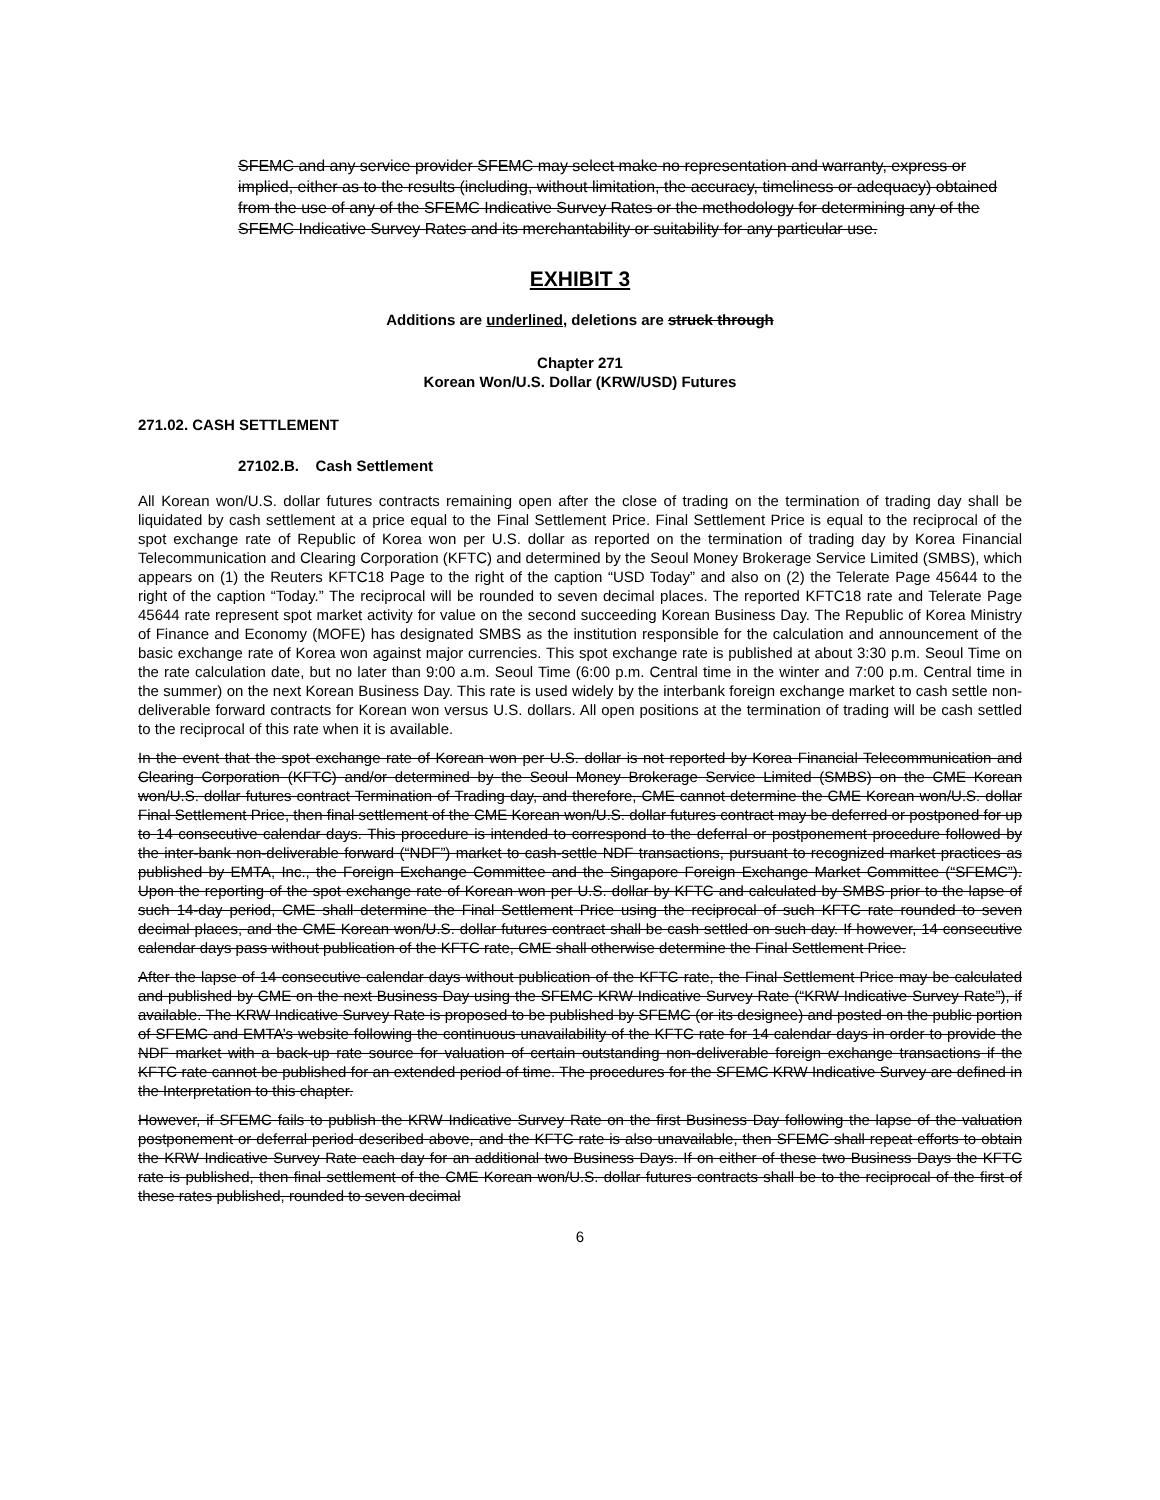SFEMC and any service provider SFEMC may select make no representation and warranty, express or implied, either as to the results (including, without limitation, the accuracy, timeliness or adequacy) obtained from the use of any of the SFEMC Indicative Survey Rates or the methodology for determining any of the SFEMC Indicative Survey Rates and its merchantability or suitability for any particular use.
EXHIBIT 3
Additions are underlined, deletions are struck through
Chapter 271
Korean Won/U.S. Dollar (KRW/USD) Futures
271.02. CASH SETTLEMENT
27102.B. Cash Settlement
All Korean won/U.S. dollar futures contracts remaining open after the close of trading on the termination of trading day shall be liquidated by cash settlement at a price equal to the Final Settlement Price. Final Settlement Price is equal to the reciprocal of the spot exchange rate of Republic of Korea won per U.S. dollar as reported on the termination of trading day by Korea Financial Telecommunication and Clearing Corporation (KFTC) and determined by the Seoul Money Brokerage Service Limited (SMBS), which appears on (1) the Reuters KFTC18 Page to the right of the caption “USD Today” and also on (2) the Telerate Page 45644 to the right of the caption “Today.” The reciprocal will be rounded to seven decimal places. The reported KFTC18 rate and Telerate Page 45644 rate represent spot market activity for value on the second succeeding Korean Business Day. The Republic of Korea Ministry of Finance and Economy (MOFE) has designated SMBS as the institution responsible for the calculation and announcement of the basic exchange rate of Korea won against major currencies. This spot exchange rate is published at about 3:30 p.m. Seoul Time on the rate calculation date, but no later than 9:00 a.m. Seoul Time (6:00 p.m. Central time in the winter and 7:00 p.m. Central time in the summer) on the next Korean Business Day. This rate is used widely by the interbank foreign exchange market to cash settle non-deliverable forward contracts for Korean won versus U.S. dollars. All open positions at the termination of trading will be cash settled to the reciprocal of this rate when it is available.
In the event that the spot exchange rate of Korean won per U.S. dollar is not reported by Korea Financial Telecommunication and Clearing Corporation (KFTC) and/or determined by the Seoul Money Brokerage Service Limited (SMBS) on the CME Korean won/U.S. dollar futures contract Termination of Trading day, and therefore, CME cannot determine the CME Korean won/U.S. dollar Final Settlement Price, then final settlement of the CME Korean won/U.S. dollar futures contract may be deferred or postponed for up to 14 consecutive calendar days. This procedure is intended to correspond to the deferral or postponement procedure followed by the inter-bank non-deliverable forward (“NDF”) market to cash-settle NDF transactions, pursuant to recognized market practices as published by EMTA, Inc., the Foreign Exchange Committee and the Singapore Foreign Exchange Market Committee (“SFEMC”). Upon the reporting of the spot exchange rate of Korean won per U.S. dollar by KFTC and calculated by SMBS prior to the lapse of such 14-day period, CME shall determine the Final Settlement Price using the reciprocal of such KFTC rate rounded to seven decimal places, and the CME Korean won/U.S. dollar futures contract shall be cash settled on such day. If however, 14 consecutive calendar days pass without publication of the KFTC rate, CME shall otherwise determine the Final Settlement Price.
After the lapse of 14 consecutive calendar days without publication of the KFTC rate, the Final Settlement Price may be calculated and published by CME on the next Business Day using the SFEMC KRW Indicative Survey Rate (“KRW Indicative Survey Rate”), if available. The KRW Indicative Survey Rate is proposed to be published by SFEMC (or its designee) and posted on the public portion of SFEMC and EMTA’s website following the continuous unavailability of the KFTC rate for 14 calendar days in order to provide the NDF market with a back-up rate source for valuation of certain outstanding non-deliverable foreign exchange transactions if the KFTC rate cannot be published for an extended period of time. The procedures for the SFEMC KRW Indicative Survey are defined in the Interpretation to this chapter.
However, if SFEMC fails to publish the KRW Indicative Survey Rate on the first Business Day following the lapse of the valuation postponement or deferral period described above, and the KFTC rate is also unavailable, then SFEMC shall repeat efforts to obtain the KRW Indicative Survey Rate each day for an additional two Business Days. If on either of these two Business Days the KFTC rate is published, then final settlement of the CME Korean won/U.S. dollar futures contracts shall be to the reciprocal of the first of these rates published, rounded to seven decimal
6